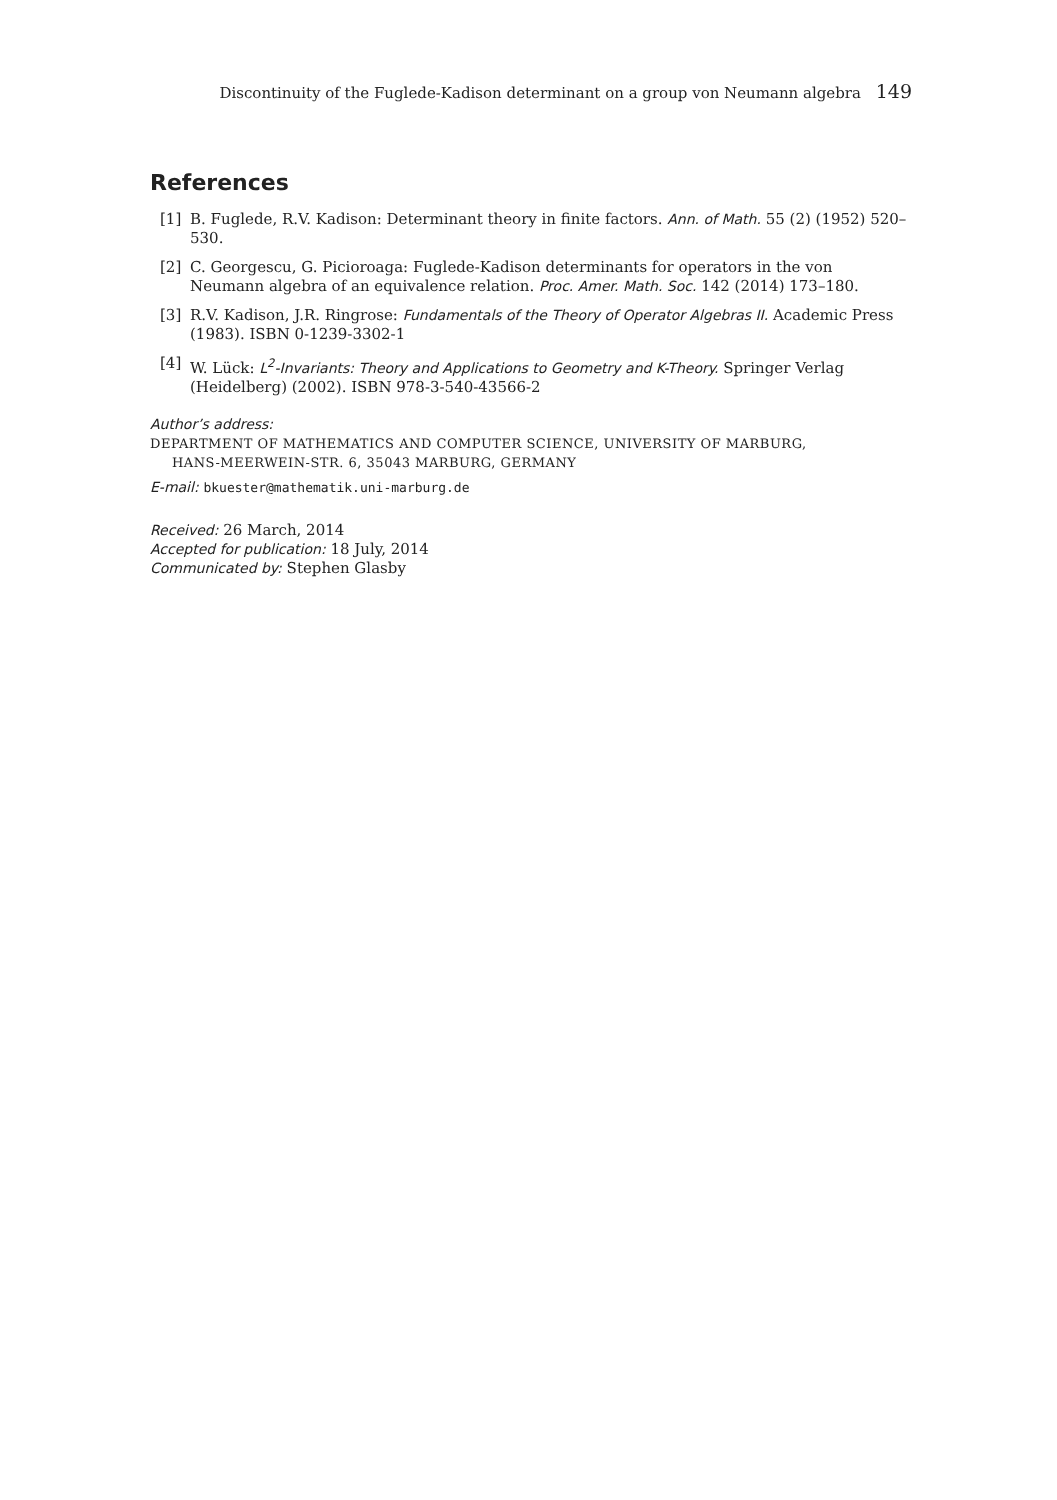Discontinuity of the Fuglede-Kadison determinant on a group von Neumann algebra 149
References
[1] B. Fuglede, R.V. Kadison: Determinant theory in finite factors. Ann. of Math. 55 (2) (1952) 520–530.
[2] C. Georgescu, G. Picioroaga: Fuglede-Kadison determinants for operators in the von Neumann algebra of an equivalence relation. Proc. Amer. Math. Soc. 142 (2014) 173–180.
[3] R.V. Kadison, J.R. Ringrose: Fundamentals of the Theory of Operator Algebras II. Academic Press (1983). ISBN 0-1239-3302-1
[4] W. Lück: L<sup>2</sup>-Invariants: Theory and Applications to Geometry and K-Theory. Springer Verlag (Heidelberg) (2002). ISBN 978-3-540-43566-2
Author’s address:
DEPARTMENT OF MATHEMATICS AND COMPUTER SCIENCE, UNIVERSITY OF MARBURG,
HANS-MEERWEIN-STR. 6, 35043 MARBURG, GERMANY
E-mail: bkuester@mathematik.uni-marburg.de
Received: 26 March, 2014
Accepted for publication: 18 July, 2014
Communicated by: Stephen Glasby